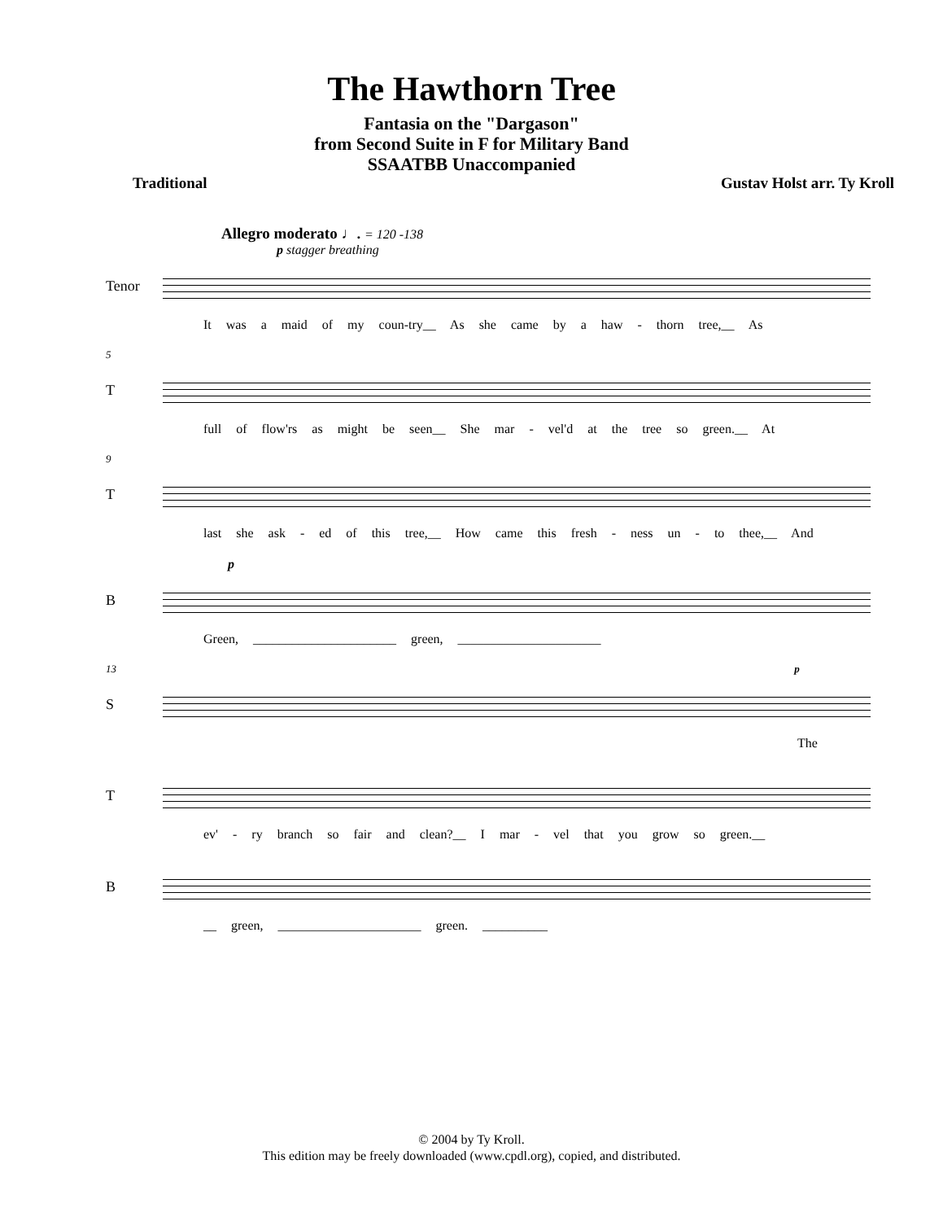The Hawthorn Tree
Fantasia on the "Dargason"
from Second Suite in F for Military Band
SSAATBB Unaccompanied
Traditional Gustav Holst arr. Ty Kroll
Allegro moderato ♩. = 120 -138
p stagger breathing
Tenor
It was a maid of my coun-try__ As she came by a haw - thorn tree,__ As
5
T
full of flow'rs as might be seen__ She mar - vel'd at the tree so green.__ At
9
T
last she ask - ed of this tree,__ How came this fresh - ness un - to thee,__ And
p
B
Green, ______________________ green, ______________________
13 p
S
The
T
ev' - ry branch so fair and clean?__ I mar - vel that you grow so green.__
B
__ green, ______________________ green. __________
© 2004 by Ty Kroll.
This edition may be freely downloaded (www.cpdl.org), copied, and distributed.